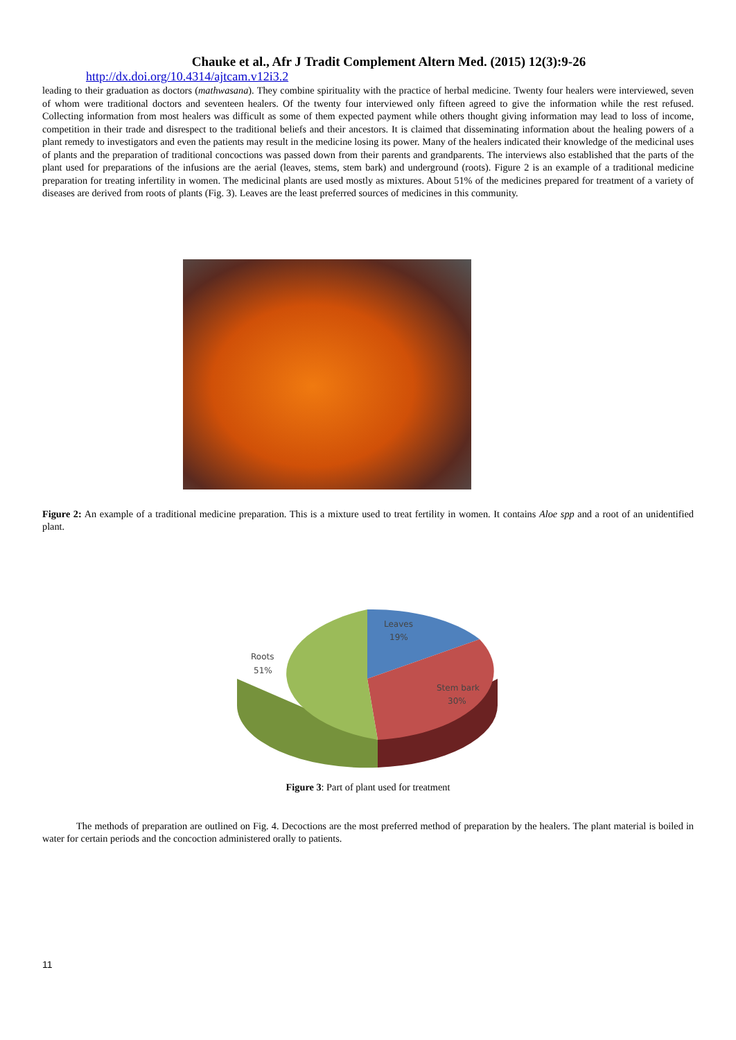Chauke et al., Afr J Tradit Complement Altern Med. (2015) 12(3):9-26
http://dx.doi.org/10.4314/ajtcam.v12i3.2
leading to their graduation as doctors (mathwasana). They combine spirituality with the practice of herbal medicine. Twenty four healers were interviewed, seven of whom were traditional doctors and seventeen healers. Of the twenty four interviewed only fifteen agreed to give the information while the rest refused. Collecting information from most healers was difficult as some of them expected payment while others thought giving information may lead to loss of income, competition in their trade and disrespect to the traditional beliefs and their ancestors. It is claimed that disseminating information about the healing powers of a plant remedy to investigators and even the patients may result in the medicine losing its power. Many of the healers indicated their knowledge of the medicinal uses of plants and the preparation of traditional concoctions was passed down from their parents and grandparents. The interviews also established that the parts of the plant used for preparations of the infusions are the aerial (leaves, stems, stem bark) and underground (roots). Figure 2 is an example of a traditional medicine preparation for treating infertility in women. The medicinal plants are used mostly as mixtures. About 51% of the medicines prepared for treatment of a variety of diseases are derived from roots of plants (Fig. 3). Leaves are the least preferred sources of medicines in this community.
Figure 2: An example of a traditional medicine preparation. This is a mixture used to treat fertility in women. It contains Aloe spp and a root of an unidentified plant.
Leaves
19%
Roots
51%
Stem bark
30%
Figure 3: Part of plant used for treatment
The methods of preparation are outlined on Fig. 4. Decoctions are the most preferred method of preparation by the healers. The plant material is boiled in water for certain periods and the concoction administered orally to patients.
11